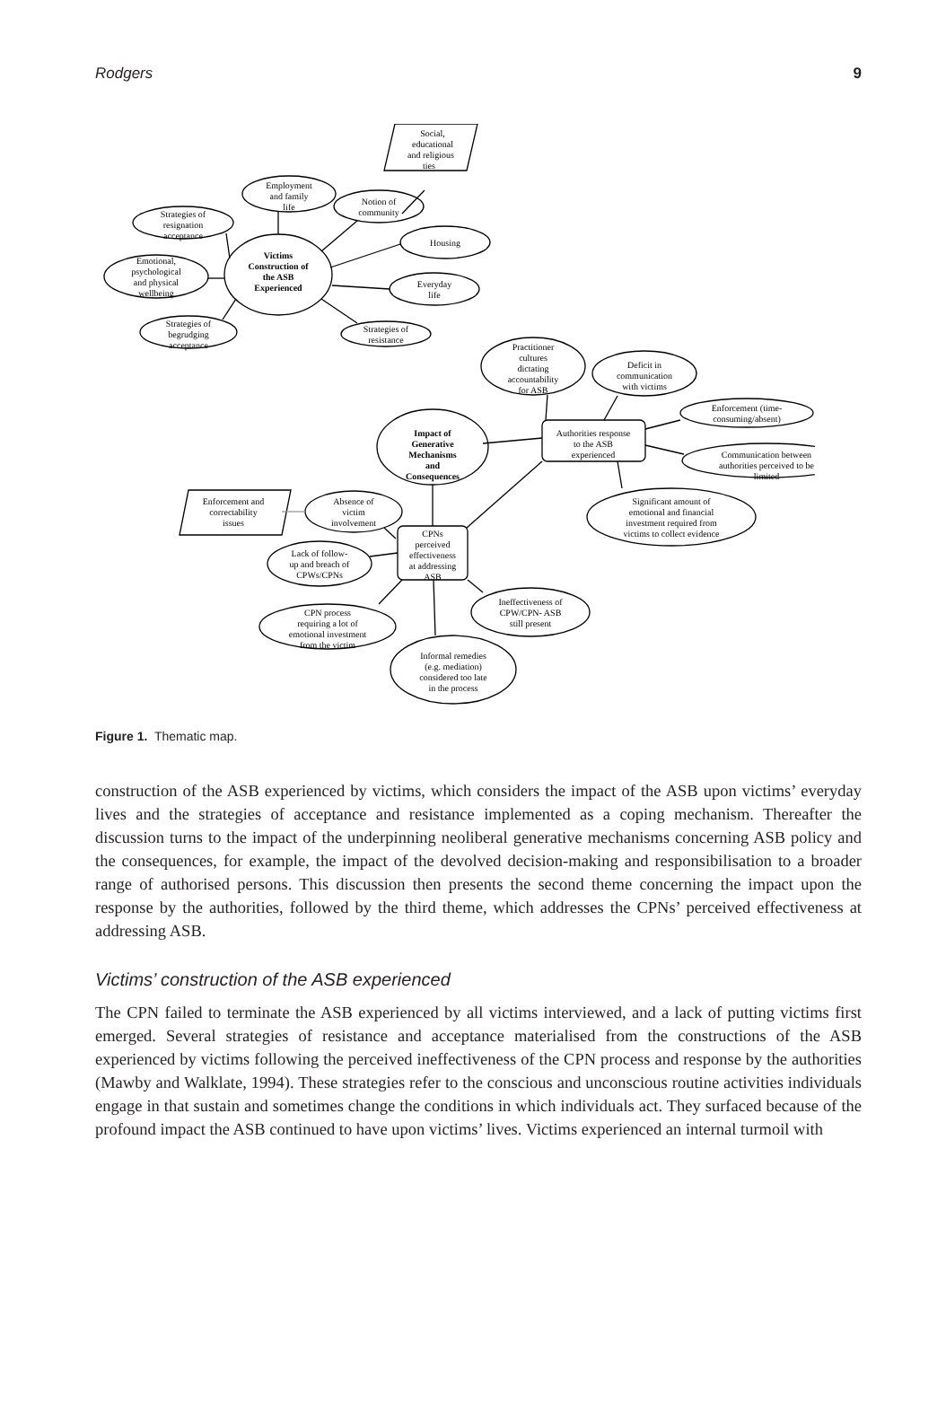Rodgers 9
Social,
educational
and religious
ties
Employment
and family
life
Notion of
community
Strategies of
resignation
acceptance
Housing
Victims
Construction of
the ASB
Experienced
Emotional,
psychological
and physical
wellbeing
Everyday
life
Strategies of
begrudging
acceptance
Strategies of
resistance
Practitioner
cultures
dictating
accountability
for ASB
Deficit in
communication
with victims
Enforcement (time-
consuming/absent)
Authorities response
to the ASB
experienced
Impact of
Generative
Mechanisms
and
Consequences
Communication between
authorities perceived to be
limited
Significant amount of
emotional and financial
investment required from
victims to collect evidence
Enforcement and
correctability
issues
Absence of
victim
involvement
CPNs
perceived
effectiveness
at addressing
ASB
Lack of follow-
up and breach of
CPWs/CPNs
Ineffectiveness of
CPW/CPN- ASB
still present
CPN process
requiring a lot of
emotional investment
from the victim
Informal remedies
(e.g. mediation)
considered too late
in the process
Figure 1. Thematic map.
construction of the ASB experienced by victims, which considers the impact of the ASB upon victims’ everyday lives and the strategies of acceptance and resistance implemented as a coping mechanism. Thereafter the discussion turns to the impact of the underpinning neoliberal generative mechanisms concerning ASB policy and the consequences, for example, the impact of the devolved decision-making and responsibilisation to a broader range of authorised persons. This discussion then presents the second theme concerning the impact upon the response by the authorities, followed by the third theme, which addresses the CPNs’ perceived effectiveness at addressing ASB.
Victims’ construction of the ASB experienced
The CPN failed to terminate the ASB experienced by all victims interviewed, and a lack of putting victims first emerged. Several strategies of resistance and acceptance materialised from the constructions of the ASB experienced by victims following the perceived ineffectiveness of the CPN process and response by the authorities (Mawby and Walklate, 1994). These strategies refer to the conscious and unconscious routine activities individuals engage in that sustain and sometimes change the conditions in which individuals act. They surfaced because of the profound impact the ASB continued to have upon victims’ lives. Victims experienced an internal turmoil with